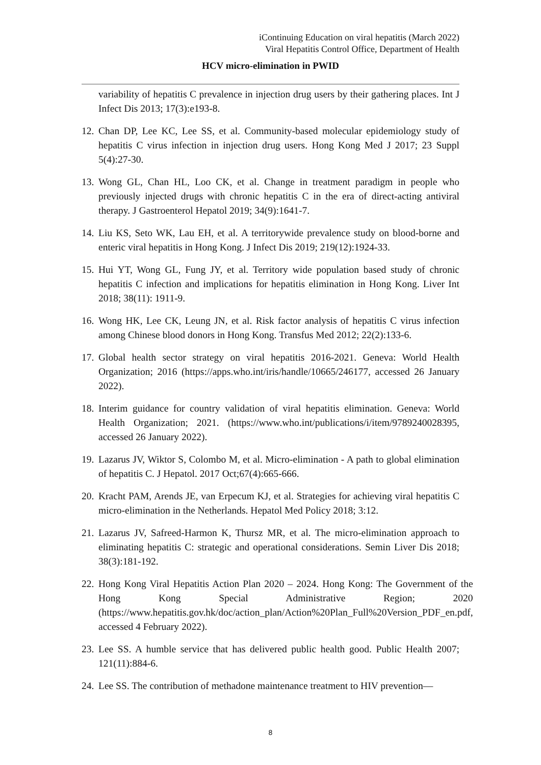iContinuing Education on viral hepatitis (March 2022)
Viral Hepatitis Control Office, Department of Health
HCV micro-elimination in PWID
variability of hepatitis C prevalence in injection drug users by their gathering places. Int J Infect Dis 2013; 17(3):e193-8.
12. Chan DP, Lee KC, Lee SS, et al. Community-based molecular epidemiology study of hepatitis C virus infection in injection drug users. Hong Kong Med J 2017; 23 Suppl 5(4):27-30.
13. Wong GL, Chan HL, Loo CK, et al. Change in treatment paradigm in people who previously injected drugs with chronic hepatitis C in the era of direct-acting antiviral therapy. J Gastroenterol Hepatol 2019; 34(9):1641-7.
14. Liu KS, Seto WK, Lau EH, et al. A territorywide prevalence study on blood-borne and enteric viral hepatitis in Hong Kong. J Infect Dis 2019; 219(12):1924-33.
15. Hui YT, Wong GL, Fung JY, et al. Territory wide population based study of chronic hepatitis C infection and implications for hepatitis elimination in Hong Kong. Liver Int 2018; 38(11): 1911-9.
16. Wong HK, Lee CK, Leung JN, et al. Risk factor analysis of hepatitis C virus infection among Chinese blood donors in Hong Kong. Transfus Med 2012; 22(2):133-6.
17. Global health sector strategy on viral hepatitis 2016-2021. Geneva: World Health Organization; 2016 (https://apps.who.int/iris/handle/10665/246177, accessed 26 January 2022).
18. Interim guidance for country validation of viral hepatitis elimination. Geneva: World Health Organization; 2021. (https://www.who.int/publications/i/item/9789240028395, accessed 26 January 2022).
19. Lazarus JV, Wiktor S, Colombo M, et al. Micro-elimination - A path to global elimination of hepatitis C. J Hepatol. 2017 Oct;67(4):665-666.
20. Kracht PAM, Arends JE, van Erpecum KJ, et al. Strategies for achieving viral hepatitis C micro-elimination in the Netherlands. Hepatol Med Policy 2018; 3:12.
21. Lazarus JV, Safreed-Harmon K, Thursz MR, et al. The micro-elimination approach to eliminating hepatitis C: strategic and operational considerations. Semin Liver Dis 2018; 38(3):181-192.
22. Hong Kong Viral Hepatitis Action Plan 2020 – 2024. Hong Kong: The Government of the Hong Kong Special Administrative Region; 2020 (https://www.hepatitis.gov.hk/doc/action_plan/Action%20Plan_Full%20Version_PDF_en.pdf, accessed 4 February 2022).
23. Lee SS. A humble service that has delivered public health good. Public Health 2007; 121(11):884-6.
24. Lee SS. The contribution of methadone maintenance treatment to HIV prevention—
8